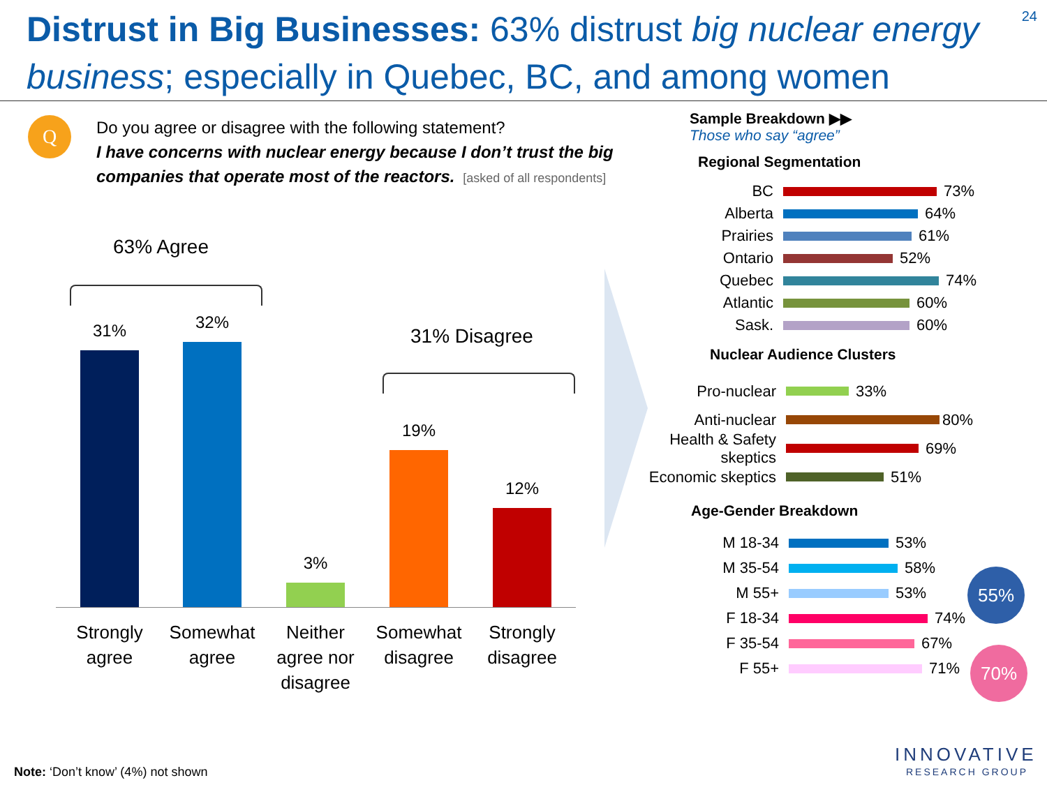Distrust in Big Businesses: 63% distrust big nuclear energy business; especially in Quebec, BC, and among women
24
Q
Do you agree or disagree with the following statement?
I have concerns with nuclear energy because I don’t trust the big companies that operate most of the reactors. [asked of all respondents]
63% Agree
31% Disagree
31% 32%
3%
19%
12%
Strongly agree
Somewhat agree
Neither agree nor disagree
Somewhat disagree
Strongly disagree
Sample Breakdown ▶▶
Those who say “agree”
Regional Segmentation
BC 73%
Alberta 64%
Prairies 61%
Ontario 52%
Quebec 74%
Atlantic 60%
Sask. 60%
Nuclear Audience Clusters
Pro-nuclear 33%
Anti-nuclear 80%
Health & Safety skeptics 69%
Economic skeptics 51%
Age-Gender Breakdown
M 18-34 53%
M 35-54 58%
M 55+ 53%
F 18-34 74%
F 35-54 67%
F 55+ 71%
55%
70%
INNOVATIVE
RESEARCH GROUP
Note: ‘Don’t know’ (4%) not shown